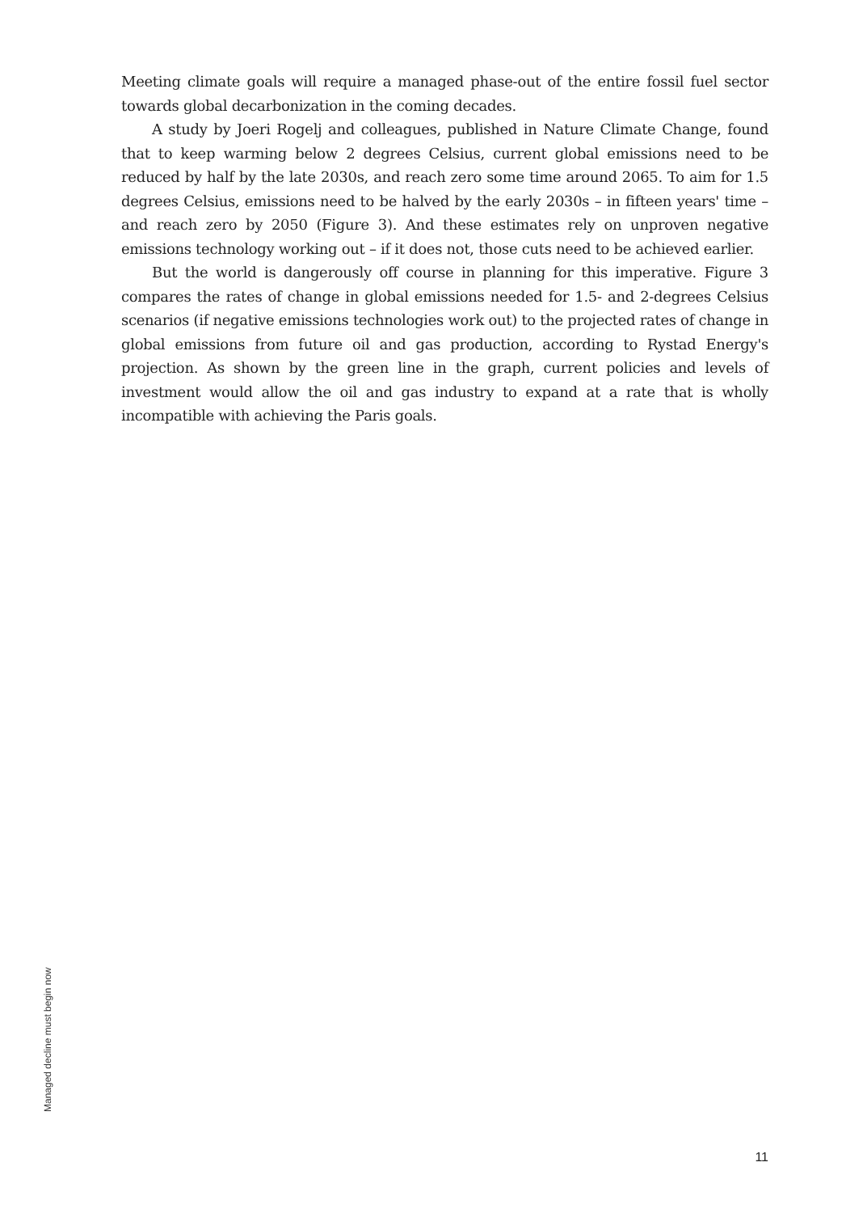Meeting climate goals will require a managed phase-out of the entire fossil fuel sector towards global decarbonization in the coming decades.
A study by Joeri Rogelj and colleagues, published in Nature Climate Change, found that to keep warming below 2 degrees Celsius, current global emissions need to be reduced by half by the late 2030s, and reach zero some time around 2065. To aim for 1.5 degrees Celsius, emissions need to be halved by the early 2030s – in fifteen years' time – and reach zero by 2050 (Figure 3). And these estimates rely on unproven negative emissions technology working out – if it does not, those cuts need to be achieved earlier.
But the world is dangerously off course in planning for this imperative. Figure 3 compares the rates of change in global emissions needed for 1.5- and 2-degrees Celsius scenarios (if negative emissions technologies work out) to the projected rates of change in global emissions from future oil and gas production, according to Rystad Energy's projection. As shown by the green line in the graph, current policies and levels of investment would allow the oil and gas industry to expand at a rate that is wholly incompatible with achieving the Paris goals.
Managed decline must begin now
11